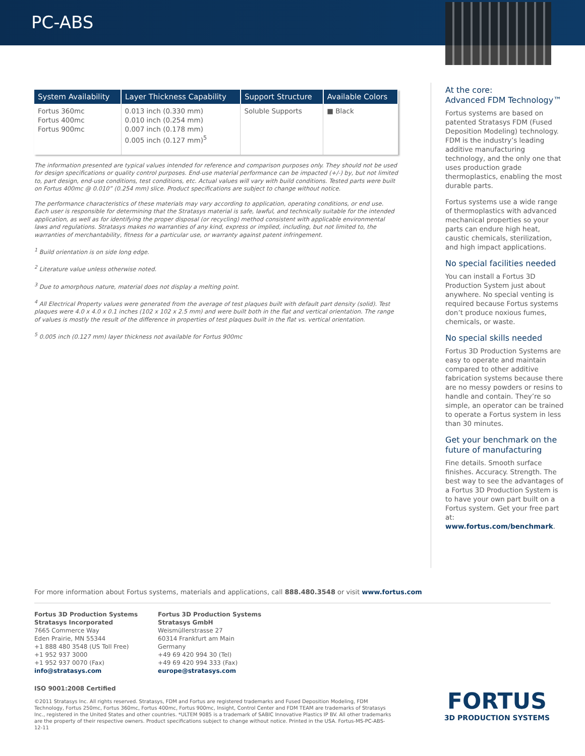PC-ABS
| System Availability | Layer Thickness Capability | Support Structure | Available Colors |
| --- | --- | --- | --- |
| Fortus 360mc Fortus 400mc Fortus 900mc | 0.013 inch (0.330 mm) 0.010 inch (0.254 mm) 0.007 inch (0.178 mm) 0.005 inch (0.127 mm)<sup>5</sup> | Soluble Supports | ■ Black |
The information presented are typical values intended for reference and comparison purposes only. They should not be used for design specifications or quality control purposes. End-use material performance can be impacted (+/-) by, but not limited to, part design, end-use conditions, test conditions, etc. Actual values will vary with build conditions. Tested parts were built on Fortus 400mc @ 0.010” (0.254 mm) slice. Product specifications are subject to change without notice.
The performance characteristics of these materials may vary according to application, operating conditions, or end use. Each user is responsible for determining that the Stratasys material is safe, lawful, and technically suitable for the intended application, as well as for identifying the proper disposal (or recycling) method consistent with applicable environmental laws and regulations. Stratasys makes no warranties of any kind, express or implied, including, but not limited to, the warranties of merchantability, fitness for a particular use, or warranty against patent infringement.
<sup>1</sup> Build orientation is on side long edge.
<sup>2</sup> Literature value unless otherwise noted.
<sup>3</sup> Due to amorphous nature, material does not display a melting point.
<sup>4</sup> All Electrical Property values were generated from the average of test plaques built with default part density (solid). Test plaques were 4.0 x 4.0 x 0.1 inches (102 x 102 x 2.5 mm) and were built both in the flat and vertical orientation. The range of values is mostly the result of the difference in properties of test plaques built in the flat vs. vertical orientation.
<sup>5</sup> 0.005 inch (0.127 mm) layer thickness not available for Fortus 900mc
At the core:
Advanced FDM Technology™
Fortus systems are based on patented Stratasys FDM (Fused Deposition Modeling) technology. FDM is the industry’s leading additive manufacturing technology, and the only one that uses production grade thermoplastics, enabling the most durable parts.
Fortus systems use a wide range of thermoplastics with advanced mechanical properties so your parts can endure high heat, caustic chemicals, sterilization, and high impact applications.
No special facilities needed
You can install a Fortus 3D Production System just about anywhere. No special venting is required because Fortus systems don’t produce noxious fumes, chemicals, or waste.
No special skills needed
Fortus 3D Production Systems are easy to operate and maintain compared to other additive fabrication systems because there are no messy powders or resins to handle and contain. They’re so simple, an operator can be trained to operate a Fortus system in less than 30 minutes.
Get your benchmark on the future of manufacturing
Fine details. Smooth surface finishes. Accuracy. Strength. The best way to see the advantages of a Fortus 3D Production System is to have your own part built on a Fortus system. Get your free part at: www.fortus.com/benchmark.
For more information about Fortus systems, materials and applications, call 888.480.3548 or visit www.fortus.com
Fortus 3D Production Systems
Stratasys Incorporated
7665 Commerce Way
Eden Prairie, MN 55344
+1 888 480 3548 (US Toll Free)
+1 952 937 3000
+1 952 937 0070 (Fax)
info@stratasys.com
Fortus 3D Production Systems
Stratasys GmbH
Weismüllerstrasse 27
60314 Frankfurt am Main
Germany
+49 69 420 994 30 (Tel)
+49 69 420 994 333 (Fax)
europe@stratasys.com
ISO 9001:2008 Certified
©2011 Stratasys Inc. All rights reserved. Stratasys, FDM and Fortus are registered trademarks and Fused Deposition Modeling, FDM Technology, Fortus 250mc, Fortus 360mc, Fortus 400mc, Fortus 900mc, Insight, Control Center and FDM TEAM are trademarks of Stratasys Inc., registered in the United States and other countries. *ULTEM 9085 is a trademark of SABIC Innovative Plastics IP BV. All other trademarks are the property of their respective owners. Product specifications subject to change without notice. Printed in the USA. Fortus-MS-PC-ABS-12-11
FORTUS
3D PRODUCTION SYSTEMS